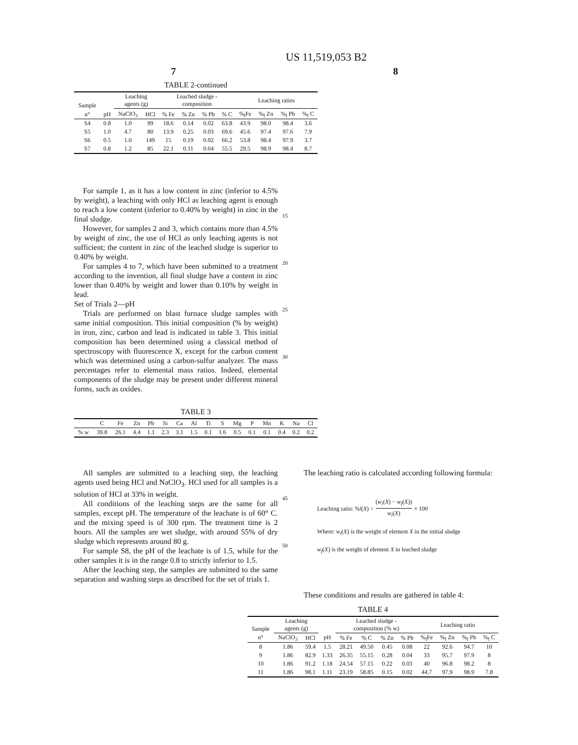US 11,519,053 B2
7 8
TABLE 2-continued
| Sample | | Leaching agents (g) | | Leached sludge - composition | | | | Leaching ratios | | | |
| --- | --- | --- | --- | --- | --- | --- | --- | --- | --- | --- | --- |
| n° | pH | NaClO<sub>3</sub> | HCl | % Fe | % Zn | % Pb | % C | %<sub>l</sub>Fe | %<sub>l</sub> Zn | %<sub>l</sub> Pb | %<sub>l</sub> C |
| S4 | 0.8 | 1.0 | 99 | 18.6 | 0.14 | 0.02 | 63.8 | 43.9 | 98.0 | 98.4 | 3.6 |
| S5 | 1.0 | 4.7 | 80 | 13.9 | 0.25 | 0.03 | 69.6 | 45.6 | 97.4 | 97.6 | 7.9 |
| S6 | 0.5 | 1.0 | 149 | 15 | 0.19 | 0.02 | 66.2 | 53.8 | 98.4 | 97.9 | 3.7 |
| S7 | 0.8 | 1.2 | 85 | 22.1 | 0.11 | 0.04 | 55.5 | 29.5 | 98.9 | 98.4 | 8.7 |
For sample 1, as it has a low content in zinc (inferior to 4.5% by weight), a leaching with only HCl as leaching agent is enough to reach a low content (inferior to 0.40% by weight) in zinc in the final sludge.
However, for samples 2 and 3, which contains more than 4.5% by weight of zinc, the use of HCl as only leaching agents is not sufficient; the content in zinc of the leached sludge is superior to 0.40% by weight.
For samples 4 to 7, which have been submitted to a treatment according to the invention, all final sludge have a content in zinc lower than 0.40% by weight and lower than 0.10% by weight in lead.
Set of Trials 2—pH
Trials are performed on blast furnace sludge samples with same initial composition. This initial composition (% by weight) in iron, zinc, carbon and lead is indicated in table 3. This initial composition has been determined using a classical method of spectroscopy with fluorescence X, except for the carbon content which was determined using a carbon-sulfur analyzer. The mass percentages refer to elemental mass ratios. Indeed, elemental components of the sludge may be present under different mineral forms, such as oxides.
15
20
25
30
45
50
TABLE 3
| | C | Fe | Zn | Pb | Si | Ca | Al | Ti | S | Mg | P | Mn | K | Na | Cl |
| --- | --- | --- | --- | --- | --- | --- | --- | --- | --- | --- | --- | --- | --- | --- | --- |
| % w | 39.8 | 26.1 | 4.4 | 1.1 | 2.3 | 3.1 | 1.5 | 0.1 | 1.6 | 0.5 | 0.1 | 0.1 | 0.4 | 0.2 | 0.2 |
All samples are submitted to a leaching step, the leaching agents used being HCl and NaClO<sub>3</sub>. HCl used for all samples is a solution of HCl at 33% in weight.
All conditions of the leaching steps are the same for all samples, except pH. The temperature of the leachate is of 60° C. and the mixing speed is of 300 rpm. The treatment time is 2 hours. All the samples are wet sludge, with around 55% of dry sludge which represents around 80 g.
For sample S8, the pH of the leachate is of 1.5, while for the other samples it is in the range 0.8 to strictly inferior to 1.5.
After the leaching step, the samples are submitted to the same separation and washing steps as described for the set of trials 1.
The leaching ratio is calculated according following formula:
Leaching ratio: %<sub>l</sub>(X) = (w<sub>i</sub>(X) − w<sub>f</sub>(X)) w<sub>i</sub>(X) × 100
Where: w<sub>i</sub>(X) is the weight of element X in the initial sludge
w<sub>f</sub>(X) is the weight of element X in leached sludge
These conditions and results are gathered in table 4:
TABLE 4
| Sample | Leaching agents (g) | | | Leached sludge - composition (% w) | | | | Leaching ratio | | | |
| --- | --- | --- | --- | --- | --- | --- | --- | --- | --- | --- | --- |
| n° | NaClO<sub>3</sub> | HCl | pH | % Fe | % C | % Zn | % Pb | %<sub>l</sub>Fe | %<sub>l</sub> Zn | %<sub>l</sub> Pb | %<sub>l</sub> C |
| 8 | 1.86 | 59.4 | 1.5 | 28.21 | 49.50 | 0.45 | 0.08 | 22 | 92.6 | 94.7 | 10 |
| 9 | 1.86 | 82.9 | 1.33 | 26.35 | 55.15 | 0.28 | 0.04 | 33 | 95.7 | 97.9 | 8 |
| 10 | 1.86 | 91.2 | 1.18 | 24.54 | 57.15 | 0.22 | 0.03 | 40 | 96.8 | 98.2 | 8 |
| 11 | 1.86 | 98.1 | 1.11 | 23.19 | 58.85 | 0.15 | 0.02 | 44.7 | 97.9 | 98.9 | 7.8 |